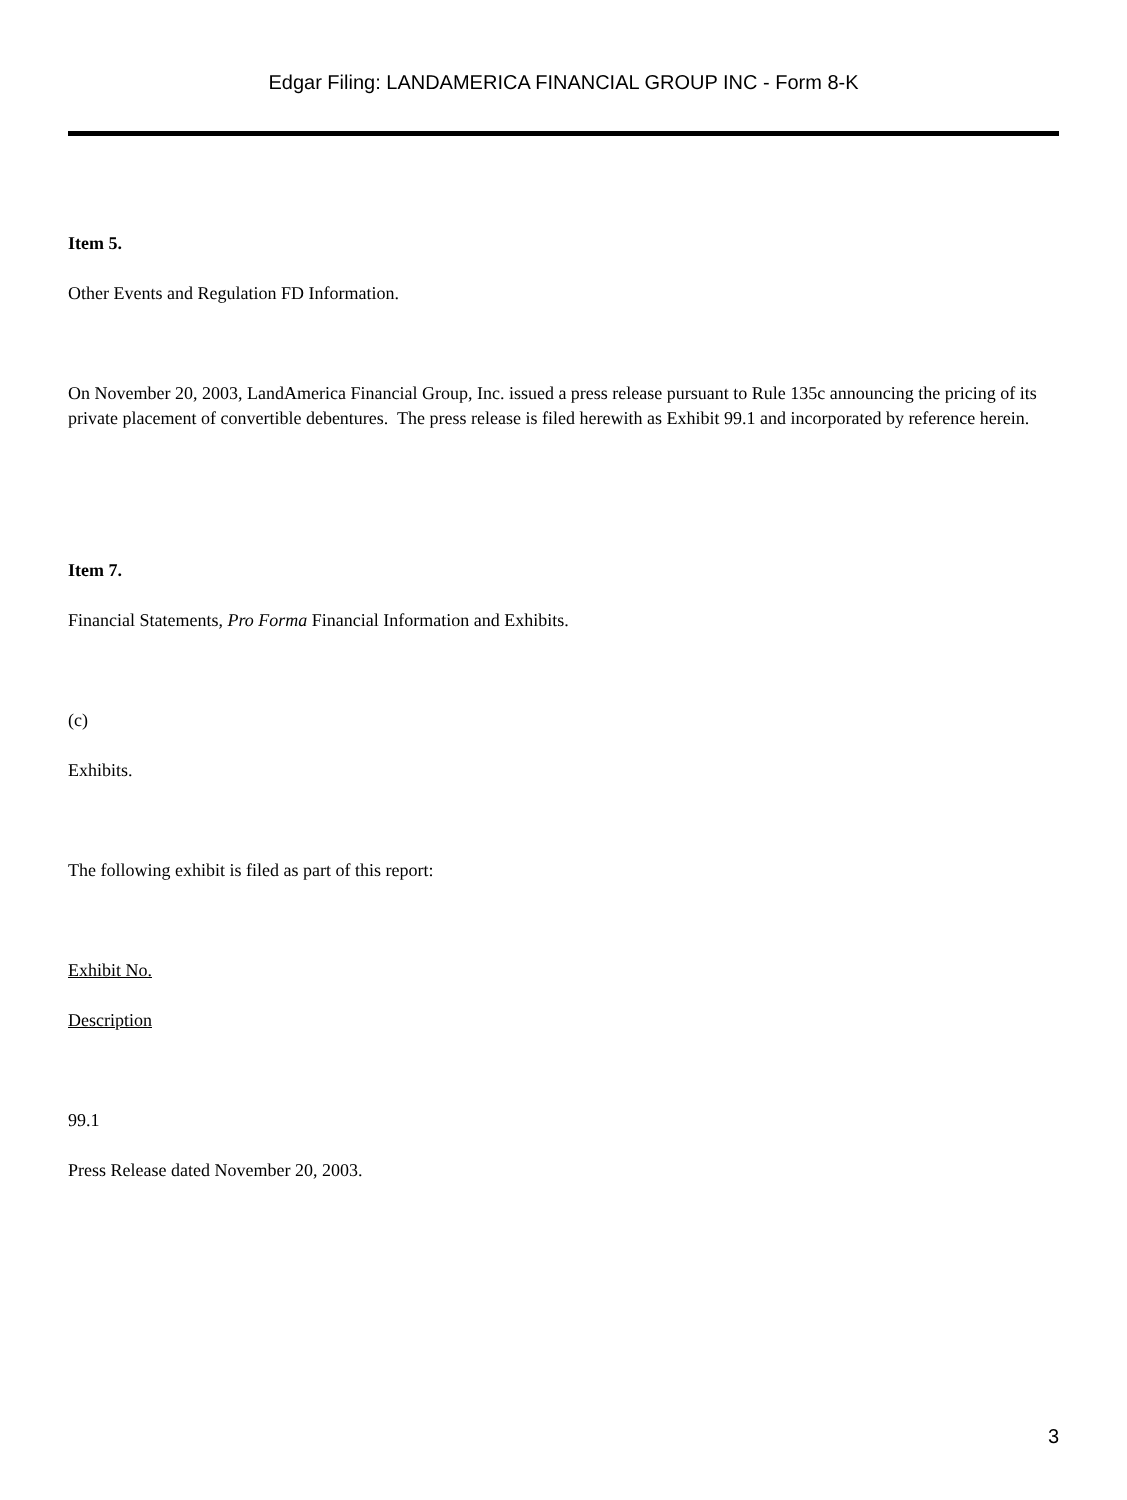Edgar Filing: LANDAMERICA FINANCIAL GROUP INC - Form 8-K
Item 5.
Other Events and Regulation FD Information.
On November 20, 2003, LandAmerica Financial Group, Inc. issued a press release pursuant to Rule 135c announcing the pricing of its private placement of convertible debentures. The press release is filed herewith as Exhibit 99.1 and incorporated by reference herein.
Item 7.
Financial Statements, Pro Forma Financial Information and Exhibits.
(c)
Exhibits.
The following exhibit is filed as part of this report:
Exhibit No.
Description
99.1
Press Release dated November 20, 2003.
3